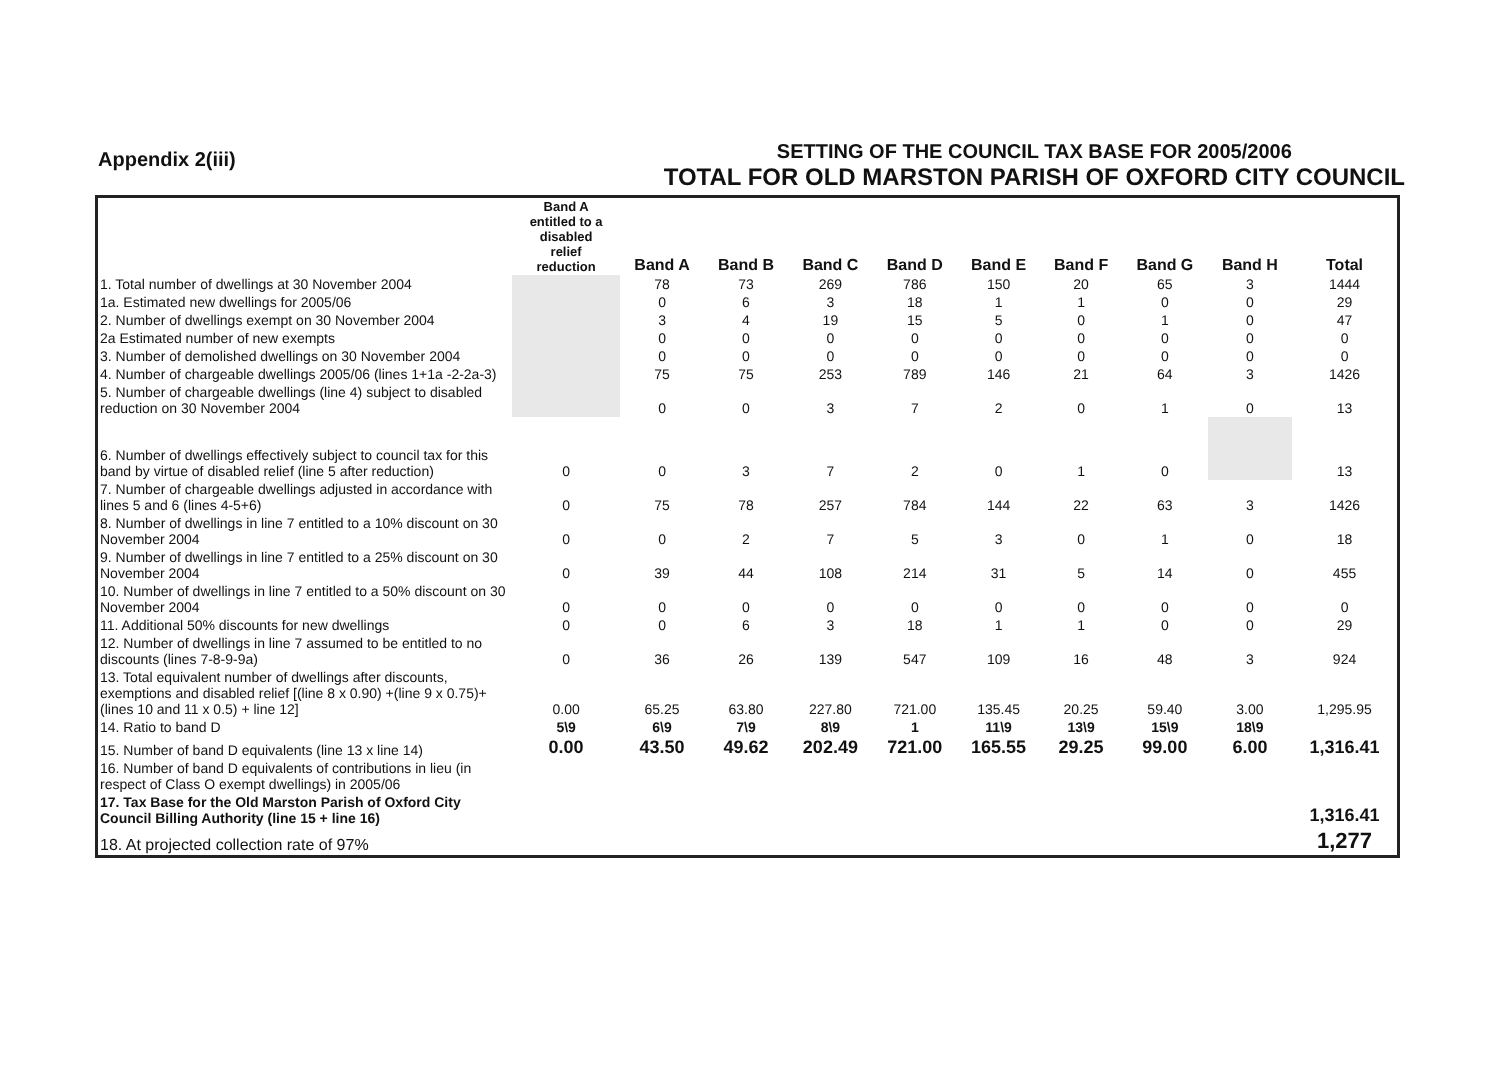Appendix 2(iii)
SETTING OF THE COUNCIL TAX BASE FOR 2005/2006
TOTAL FOR OLD MARSTON PARISH OF OXFORD CITY COUNCIL
| | Band A entitled to a disabled relief reduction | Band A | Band B | Band C | Band D | Band E | Band F | Band G | Band H | Total |
| --- | --- | --- | --- | --- | --- | --- | --- | --- | --- | --- |
| 1. Total number of dwellings at 30 November 2004 | | 78 | 73 | 269 | 786 | 150 | 20 | 65 | 3 | 1444 |
| 1a. Estimated new dwellings for 2005/06 | | 0 | 6 | 3 | 18 | 1 | 1 | 0 | 0 | 29 |
| 2. Number of dwellings exempt on 30 November 2004 | | 3 | 4 | 19 | 15 | 5 | 0 | 1 | 0 | 47 |
| 2a Estimated number of new exempts | | 0 | 0 | 0 | 0 | 0 | 0 | 0 | 0 | 0 |
| 3. Number of demolished dwellings on 30 November 2004 | | 0 | 0 | 0 | 0 | 0 | 0 | 0 | 0 | 0 |
| 4. Number of chargeable dwellings 2005/06 (lines 1+1a -2-2a-3) | | 75 | 75 | 253 | 789 | 146 | 21 | 64 | 3 | 1426 |
| 5. Number of chargeable dwellings (line 4) subject to disabled reduction on 30 November 2004 | | 0 | 0 | 3 | 7 | 2 | 0 | 1 | 0 | 13 |
| 6. Number of dwellings effectively subject to council tax for this band by virtue of disabled relief (line 5 after reduction) | 0 | 0 | 3 | 7 | 2 | 0 | 1 | 0 | | 13 |
| 7. Number of chargeable dwellings adjusted in accordance with lines 5 and 6 (lines 4-5+6) | 0 | 75 | 78 | 257 | 784 | 144 | 22 | 63 | 3 | 1426 |
| 8. Number of dwellings in line 7 entitled to a 10% discount on 30 November 2004 | 0 | 0 | 2 | 7 | 5 | 3 | 0 | 1 | 0 | 18 |
| 9. Number of dwellings in line 7 entitled to a 25% discount on 30 November 2004 | 0 | 39 | 44 | 108 | 214 | 31 | 5 | 14 | 0 | 455 |
| 10. Number of dwellings in line 7 entitled to a 50% discount on 30 November 2004 | 0 | 0 | 0 | 0 | 0 | 0 | 0 | 0 | 0 | 0 |
| 11. Additional 50% discounts for new dwellings | 0 | 0 | 6 | 3 | 18 | 1 | 1 | 0 | 0 | 29 |
| 12. Number of dwellings in line 7 assumed to be entitled to no discounts (lines 7-8-9-9a) | 0 | 36 | 26 | 139 | 547 | 109 | 16 | 48 | 3 | 924 |
| 13. Total equivalent number of dwellings after discounts, exemptions and disabled relief [(line 8 x 0.90) +(line 9 x 0.75)+ (lines 10 and 11 x 0.5) + line 12] | 0.00 | 65.25 | 63.80 | 227.80 | 721.00 | 135.45 | 20.25 | 59.40 | 3.00 | 1,295.95 |
| 14. Ratio to band D | 5\9 | 6\9 | 7\9 | 8\9 | 1 | 11\9 | 13\9 | 15\9 | 18\9 | |
| 15. Number of band D equivalents (line 13 x line 14) | 0.00 | 43.50 | 49.62 | 202.49 | 721.00 | 165.55 | 29.25 | 99.00 | 6.00 | 1,316.41 |
| 16. Number of band D equivalents of contributions in lieu (in respect of Class O exempt dwellings) in 2005/06 | | | | | | | | | | |
| 17. Tax Base for the Old Marston Parish of Oxford City Council Billing Authority (line 15 + line 16) | | | | | | | | | | 1,316.41 |
| 18. At projected collection rate of 97% | | | | | | | | | | 1,277 |